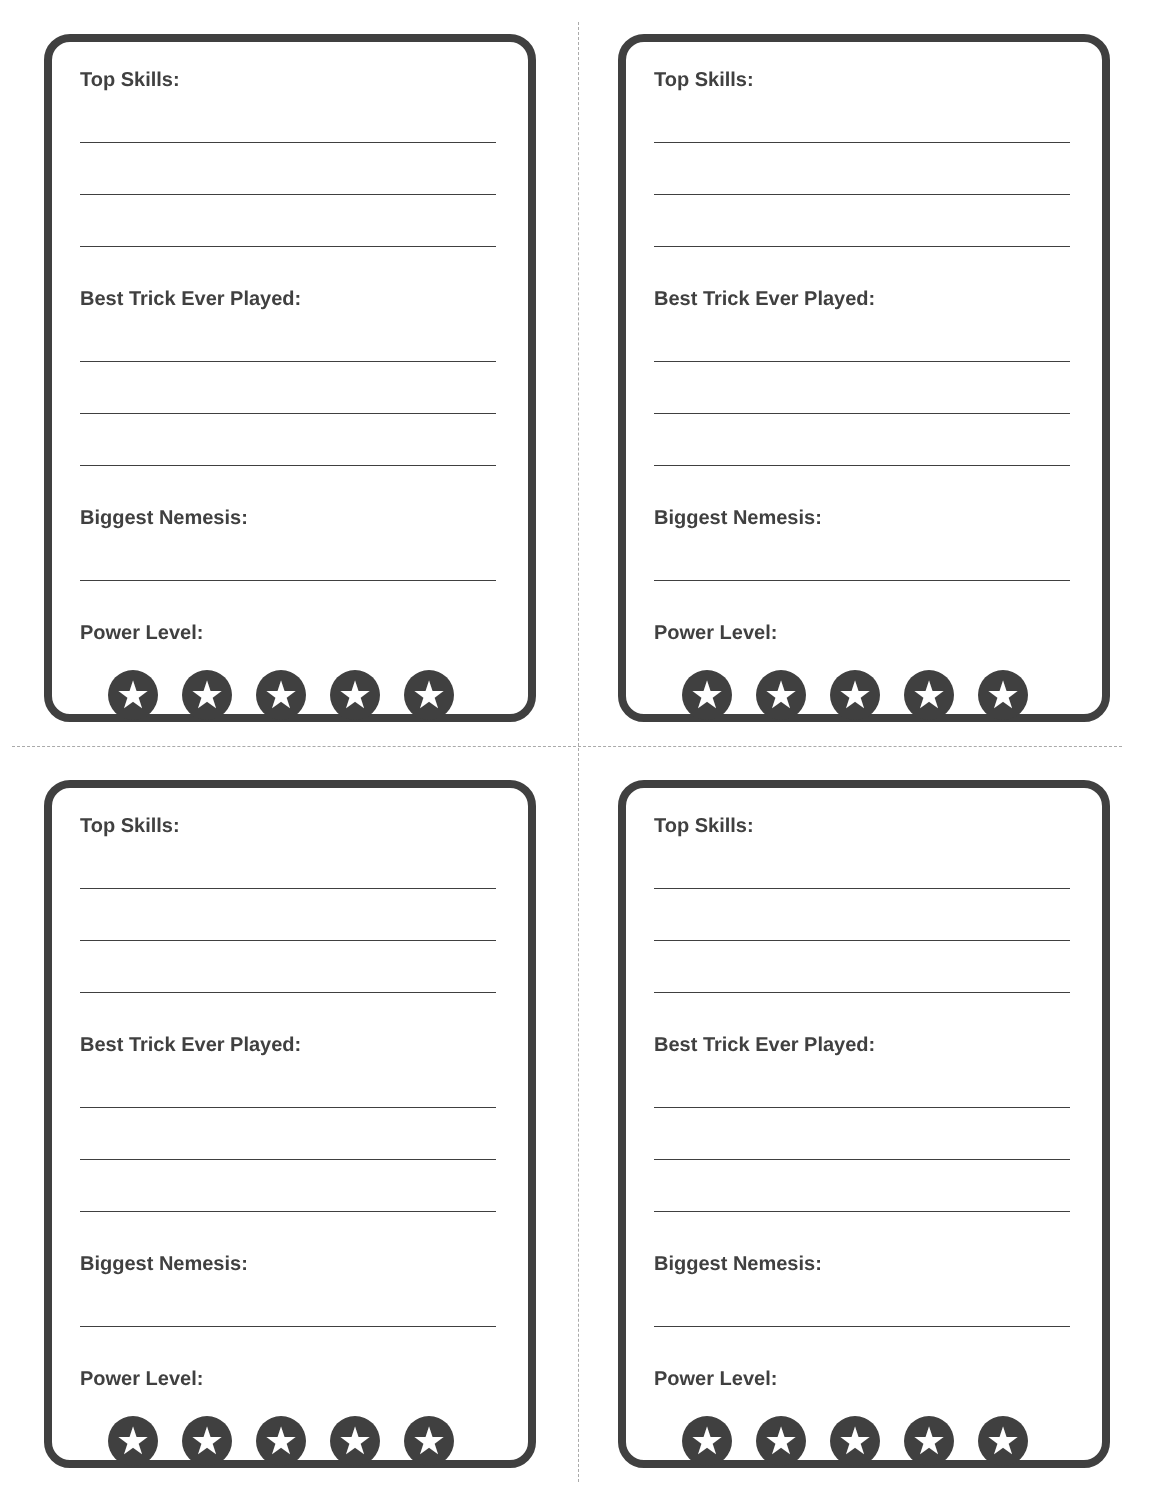Top Skills:
Best Trick Ever Played:
Biggest Nemesis:
Power Level:
★ ★ ★ ★ ★
Top Skills:
Best Trick Ever Played:
Biggest Nemesis:
Power Level:
★ ★ ★ ★ ★
Top Skills:
Best Trick Ever Played:
Biggest Nemesis:
Power Level:
★ ★ ★ ★ ★
Top Skills:
Best Trick Ever Played:
Biggest Nemesis:
Power Level:
★ ★ ★ ★ ★